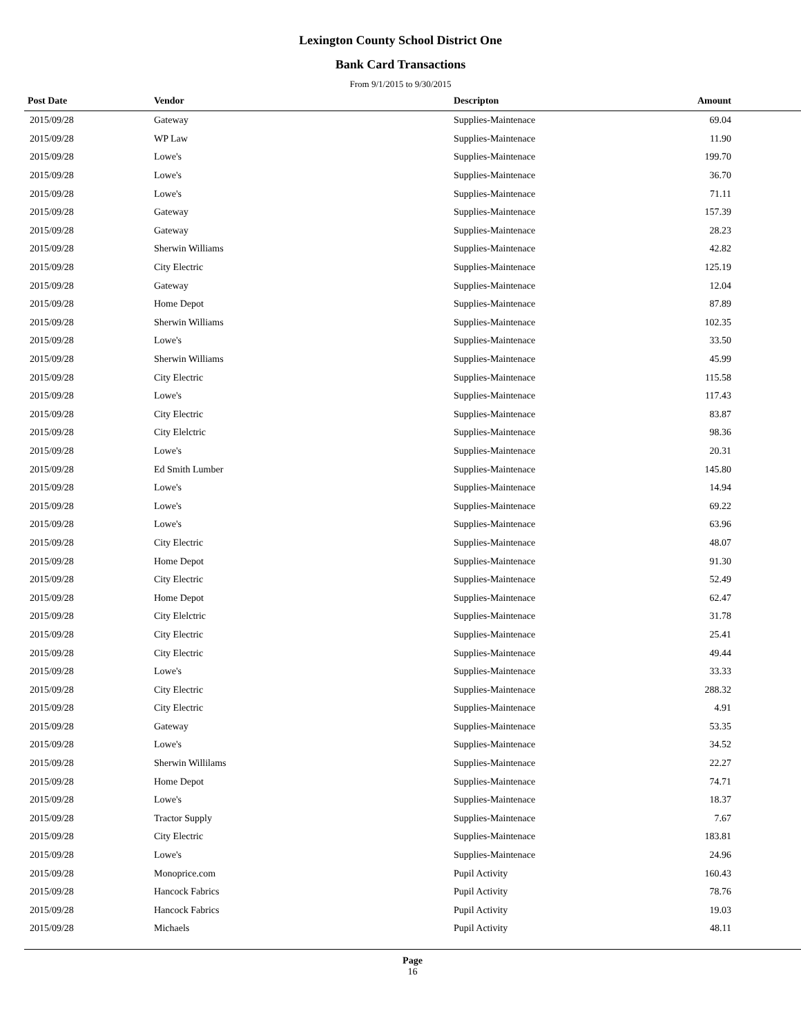Lexington County School District One
Bank Card Transactions
From 9/1/2015 to 9/30/2015
| Post Date | Vendor | Descripton | Amount | |
| --- | --- | --- | --- | --- |
| 2015/09/28 | Gateway | Supplies-Maintenace | 69.04 | |
| 2015/09/28 | WP Law | Supplies-Maintenace | 11.90 | |
| 2015/09/28 | Lowe's | Supplies-Maintenace | 199.70 | |
| 2015/09/28 | Lowe's | Supplies-Maintenace | 36.70 | |
| 2015/09/28 | Lowe's | Supplies-Maintenace | 71.11 | |
| 2015/09/28 | Gateway | Supplies-Maintenace | 157.39 | |
| 2015/09/28 | Gateway | Supplies-Maintenace | 28.23 | |
| 2015/09/28 | Sherwin Williams | Supplies-Maintenace | 42.82 | |
| 2015/09/28 | City Electric | Supplies-Maintenace | 125.19 | |
| 2015/09/28 | Gateway | Supplies-Maintenace | 12.04 | |
| 2015/09/28 | Home Depot | Supplies-Maintenace | 87.89 | |
| 2015/09/28 | Sherwin Williams | Supplies-Maintenace | 102.35 | |
| 2015/09/28 | Lowe's | Supplies-Maintenace | 33.50 | |
| 2015/09/28 | Sherwin Williams | Supplies-Maintenace | 45.99 | |
| 2015/09/28 | City Electric | Supplies-Maintenace | 115.58 | |
| 2015/09/28 | Lowe's | Supplies-Maintenace | 117.43 | |
| 2015/09/28 | City Electric | Supplies-Maintenace | 83.87 | |
| 2015/09/28 | City Elelctric | Supplies-Maintenace | 98.36 | |
| 2015/09/28 | Lowe's | Supplies-Maintenace | 20.31 | |
| 2015/09/28 | Ed Smith Lumber | Supplies-Maintenace | 145.80 | |
| 2015/09/28 | Lowe's | Supplies-Maintenace | 14.94 | |
| 2015/09/28 | Lowe's | Supplies-Maintenace | 69.22 | |
| 2015/09/28 | Lowe's | Supplies-Maintenace | 63.96 | |
| 2015/09/28 | City Electric | Supplies-Maintenace | 48.07 | |
| 2015/09/28 | Home Depot | Supplies-Maintenace | 91.30 | |
| 2015/09/28 | City Electric | Supplies-Maintenace | 52.49 | |
| 2015/09/28 | Home Depot | Supplies-Maintenace | 62.47 | |
| 2015/09/28 | City Elelctric | Supplies-Maintenace | 31.78 | |
| 2015/09/28 | City Electric | Supplies-Maintenace | 25.41 | |
| 2015/09/28 | City Electric | Supplies-Maintenace | 49.44 | |
| 2015/09/28 | Lowe's | Supplies-Maintenace | 33.33 | |
| 2015/09/28 | City Electric | Supplies-Maintenace | 288.32 | |
| 2015/09/28 | City Electric | Supplies-Maintenace | 4.91 | |
| 2015/09/28 | Gateway | Supplies-Maintenace | 53.35 | |
| 2015/09/28 | Lowe's | Supplies-Maintenace | 34.52 | |
| 2015/09/28 | Sherwin Willilams | Supplies-Maintenace | 22.27 | |
| 2015/09/28 | Home Depot | Supplies-Maintenace | 74.71 | |
| 2015/09/28 | Lowe's | Supplies-Maintenace | 18.37 | |
| 2015/09/28 | Tractor Supply | Supplies-Maintenace | 7.67 | |
| 2015/09/28 | City Electric | Supplies-Maintenace | 183.81 | |
| 2015/09/28 | Lowe's | Supplies-Maintenace | 24.96 | |
| 2015/09/28 | Monoprice.com | Pupil Activity | 160.43 | |
| 2015/09/28 | Hancock Fabrics | Pupil Activity | 78.76 | |
| 2015/09/28 | Hancock Fabrics | Pupil Activity | 19.03 | |
| 2015/09/28 | Michaels | Pupil Activity | 48.11 | |
Page
16